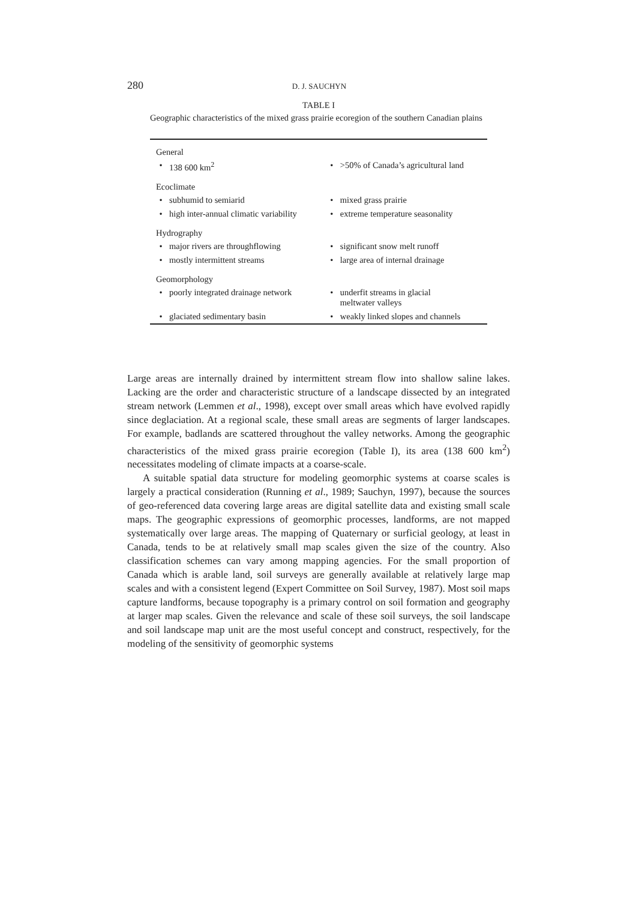280 D. J. SAUCHYN
TABLE I
Geographic characteristics of the mixed grass prairie ecoregion of the southern Canadian plains
| General | | | |
| • | 138 600 km<sup>2</sup> | • | >50% of Canada’s agricultural land |
| Ecoclimate | | | |
| • | subhumid to semiarid | • | mixed grass prairie |
| • | high inter-annual climatic variability | • | extreme temperature seasonality |
| Hydrography | | | |
| • | major rivers are throughflowing | • | significant snow melt runoff |
| • | mostly intermittent streams | • | large area of internal drainage |
| Geomorphology | | | |
| • | poorly integrated drainage network | • | underfit streams in glacial meltwater valleys |
| • | glaciated sedimentary basin | • | weakly linked slopes and channels |
Large areas are internally drained by intermittent stream flow into shallow saline lakes. Lacking are the order and characteristic structure of a landscape dissected by an integrated stream network (Lemmen et al., 1998), except over small areas which have evolved rapidly since deglaciation. At a regional scale, these small areas are segments of larger landscapes. For example, badlands are scattered throughout the valley networks. Among the geographic characteristics of the mixed grass prairie ecoregion (Table I), its area (138 600 km<sup>2</sup>) necessitates modeling of climate impacts at a coarse-scale.
A suitable spatial data structure for modeling geomorphic systems at coarse scales is largely a practical consideration (Running et al., 1989; Sauchyn, 1997), because the sources of geo-referenced data covering large areas are digital satellite data and existing small scale maps. The geographic expressions of geomorphic processes, landforms, are not mapped systematically over large areas. The mapping of Quaternary or surficial geology, at least in Canada, tends to be at relatively small map scales given the size of the country. Also classification schemes can vary among mapping agencies. For the small proportion of Canada which is arable land, soil surveys are generally available at relatively large map scales and with a consistent legend (Expert Committee on Soil Survey, 1987). Most soil maps capture landforms, because topography is a primary control on soil formation and geography at larger map scales. Given the relevance and scale of these soil surveys, the soil landscape and soil landscape map unit are the most useful concept and construct, respectively, for the modeling of the sensitivity of geomorphic systems